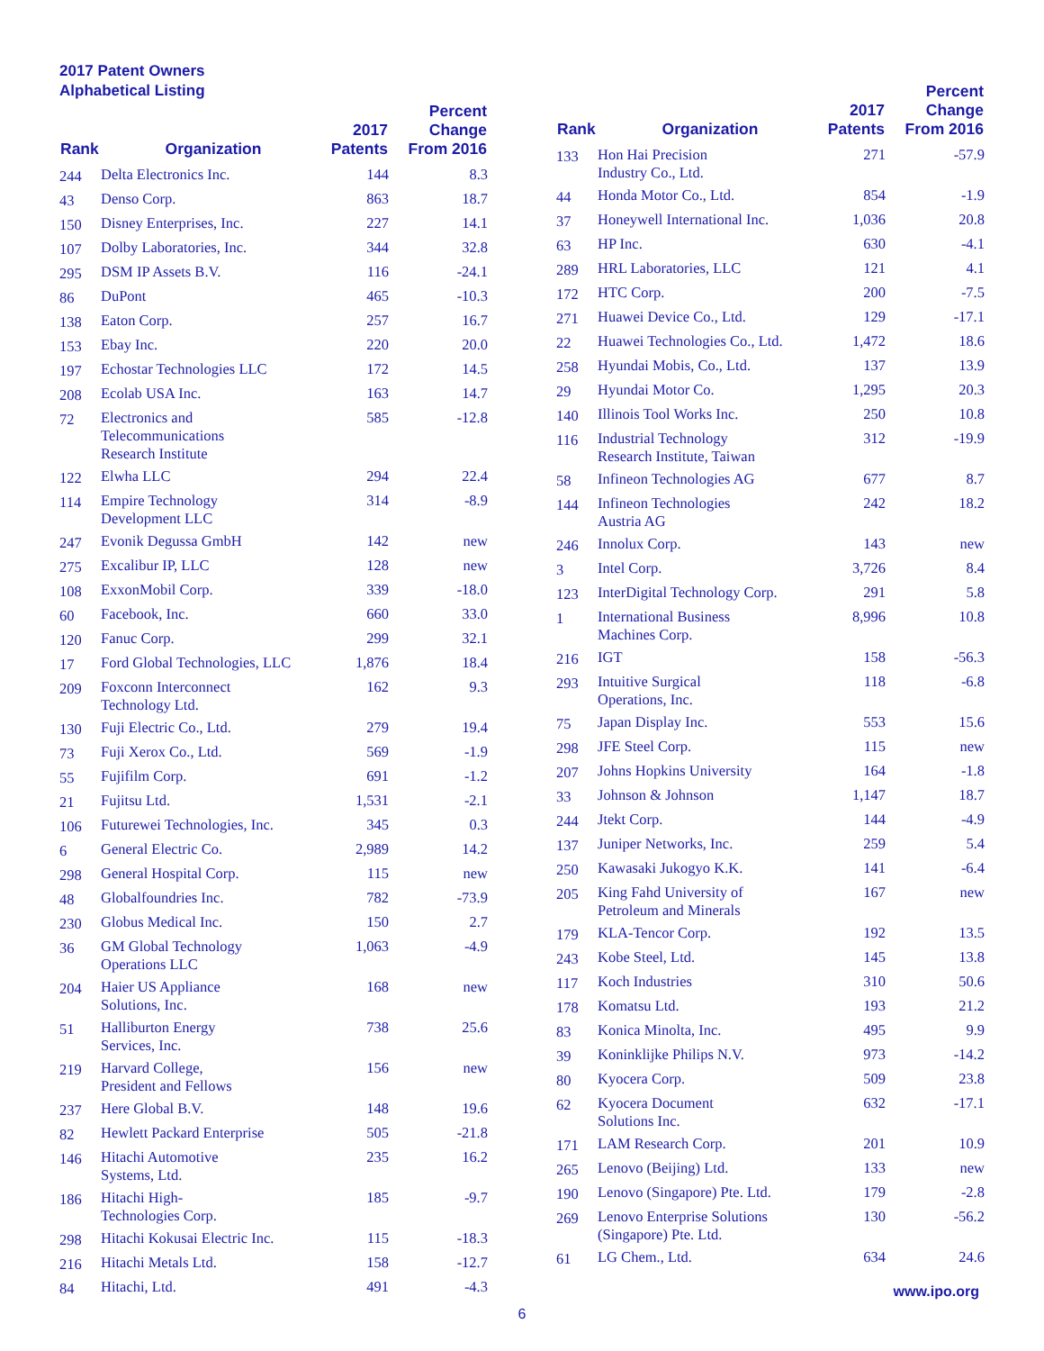2017 Patent Owners
Alphabetical Listing
| Rank | Organization | 2017 Patents | Percent Change From 2016 |
| --- | --- | --- | --- |
| 244 | Delta Electronics Inc. | 144 | 8.3 |
| 43 | Denso Corp. | 863 | 18.7 |
| 150 | Disney Enterprises, Inc. | 227 | 14.1 |
| 107 | Dolby Laboratories, Inc. | 344 | 32.8 |
| 295 | DSM IP Assets B.V. | 116 | -24.1 |
| 86 | DuPont | 465 | -10.3 |
| 138 | Eaton Corp. | 257 | 16.7 |
| 153 | Ebay Inc. | 220 | 20.0 |
| 197 | Echostar Technologies LLC | 172 | 14.5 |
| 208 | Ecolab USA Inc. | 163 | 14.7 |
| 72 | Electronics and Telecommunications Research Institute | 585 | -12.8 |
| 122 | Elwha LLC | 294 | 22.4 |
| 114 | Empire Technology Development LLC | 314 | -8.9 |
| 247 | Evonik Degussa GmbH | 142 | new |
| 275 | Excalibur IP, LLC | 128 | new |
| 108 | ExxonMobil Corp. | 339 | -18.0 |
| 60 | Facebook, Inc. | 660 | 33.0 |
| 120 | Fanuc Corp. | 299 | 32.1 |
| 17 | Ford Global Technologies, LLC | 1,876 | 18.4 |
| 209 | Foxconn Interconnect Technology Ltd. | 162 | 9.3 |
| 130 | Fuji Electric Co., Ltd. | 279 | 19.4 |
| 73 | Fuji Xerox Co., Ltd. | 569 | -1.9 |
| 55 | Fujifilm Corp. | 691 | -1.2 |
| 21 | Fujitsu Ltd. | 1,531 | -2.1 |
| 106 | Futurewei Technologies, Inc. | 345 | 0.3 |
| 6 | General Electric Co. | 2,989 | 14.2 |
| 298 | General Hospital Corp. | 115 | new |
| 48 | Globalfoundries Inc. | 782 | -73.9 |
| 230 | Globus Medical Inc. | 150 | 2.7 |
| 36 | GM Global Technology Operations LLC | 1,063 | -4.9 |
| 204 | Haier US Appliance Solutions, Inc. | 168 | new |
| 51 | Halliburton Energy Services, Inc. | 738 | 25.6 |
| 219 | Harvard College, President and Fellows | 156 | new |
| 237 | Here Global B.V. | 148 | 19.6 |
| 82 | Hewlett Packard Enterprise | 505 | -21.8 |
| 146 | Hitachi Automotive Systems, Ltd. | 235 | 16.2 |
| 186 | Hitachi High- Technologies Corp. | 185 | -9.7 |
| 298 | Hitachi Kokusai Electric Inc. | 115 | -18.3 |
| 216 | Hitachi Metals Ltd. | 158 | -12.7 |
| 84 | Hitachi, Ltd. | 491 | -4.3 |
| Rank | Organization | 2017 Patents | Percent Change From 2016 |
| --- | --- | --- | --- |
| 133 | Hon Hai Precision Industry Co., Ltd. | 271 | -57.9 |
| 44 | Honda Motor Co., Ltd. | 854 | -1.9 |
| 37 | Honeywell International Inc. | 1,036 | 20.8 |
| 63 | HP Inc. | 630 | -4.1 |
| 289 | HRL Laboratories, LLC | 121 | 4.1 |
| 172 | HTC Corp. | 200 | -7.5 |
| 271 | Huawei Device Co., Ltd. | 129 | -17.1 |
| 22 | Huawei Technologies Co., Ltd. | 1,472 | 18.6 |
| 258 | Hyundai Mobis, Co., Ltd. | 137 | 13.9 |
| 29 | Hyundai Motor Co. | 1,295 | 20.3 |
| 140 | Illinois Tool Works Inc. | 250 | 10.8 |
| 116 | Industrial Technology Research Institute, Taiwan | 312 | -19.9 |
| 58 | Infineon Technologies AG | 677 | 8.7 |
| 144 | Infineon Technologies Austria AG | 242 | 18.2 |
| 246 | Innolux Corp. | 143 | new |
| 3 | Intel Corp. | 3,726 | 8.4 |
| 123 | InterDigital Technology Corp. | 291 | 5.8 |
| 1 | International Business Machines Corp. | 8,996 | 10.8 |
| 216 | IGT | 158 | -56.3 |
| 293 | Intuitive Surgical Operations, Inc. | 118 | -6.8 |
| 75 | Japan Display Inc. | 553 | 15.6 |
| 298 | JFE Steel Corp. | 115 | new |
| 207 | Johns Hopkins University | 164 | -1.8 |
| 33 | Johnson & Johnson | 1,147 | 18.7 |
| 244 | Jtekt Corp. | 144 | -4.9 |
| 137 | Juniper Networks, Inc. | 259 | 5.4 |
| 250 | Kawasaki Jukogyo K.K. | 141 | -6.4 |
| 205 | King Fahd University of Petroleum and Minerals | 167 | new |
| 179 | KLA-Tencor Corp. | 192 | 13.5 |
| 243 | Kobe Steel, Ltd. | 145 | 13.8 |
| 117 | Koch Industries | 310 | 50.6 |
| 178 | Komatsu Ltd. | 193 | 21.2 |
| 83 | Konica Minolta, Inc. | 495 | 9.9 |
| 39 | Koninklijke Philips N.V. | 973 | -14.2 |
| 80 | Kyocera Corp. | 509 | 23.8 |
| 62 | Kyocera Document Solutions Inc. | 632 | -17.1 |
| 171 | LAM Research Corp. | 201 | 10.9 |
| 265 | Lenovo (Beijing) Ltd. | 133 | new |
| 190 | Lenovo (Singapore) Pte. Ltd. | 179 | -2.8 |
| 269 | Lenovo Enterprise Solutions (Singapore) Pte. Ltd. | 130 | -56.2 |
| 61 | LG Chem., Ltd. | 634 | 24.6 |
www.ipo.org
6